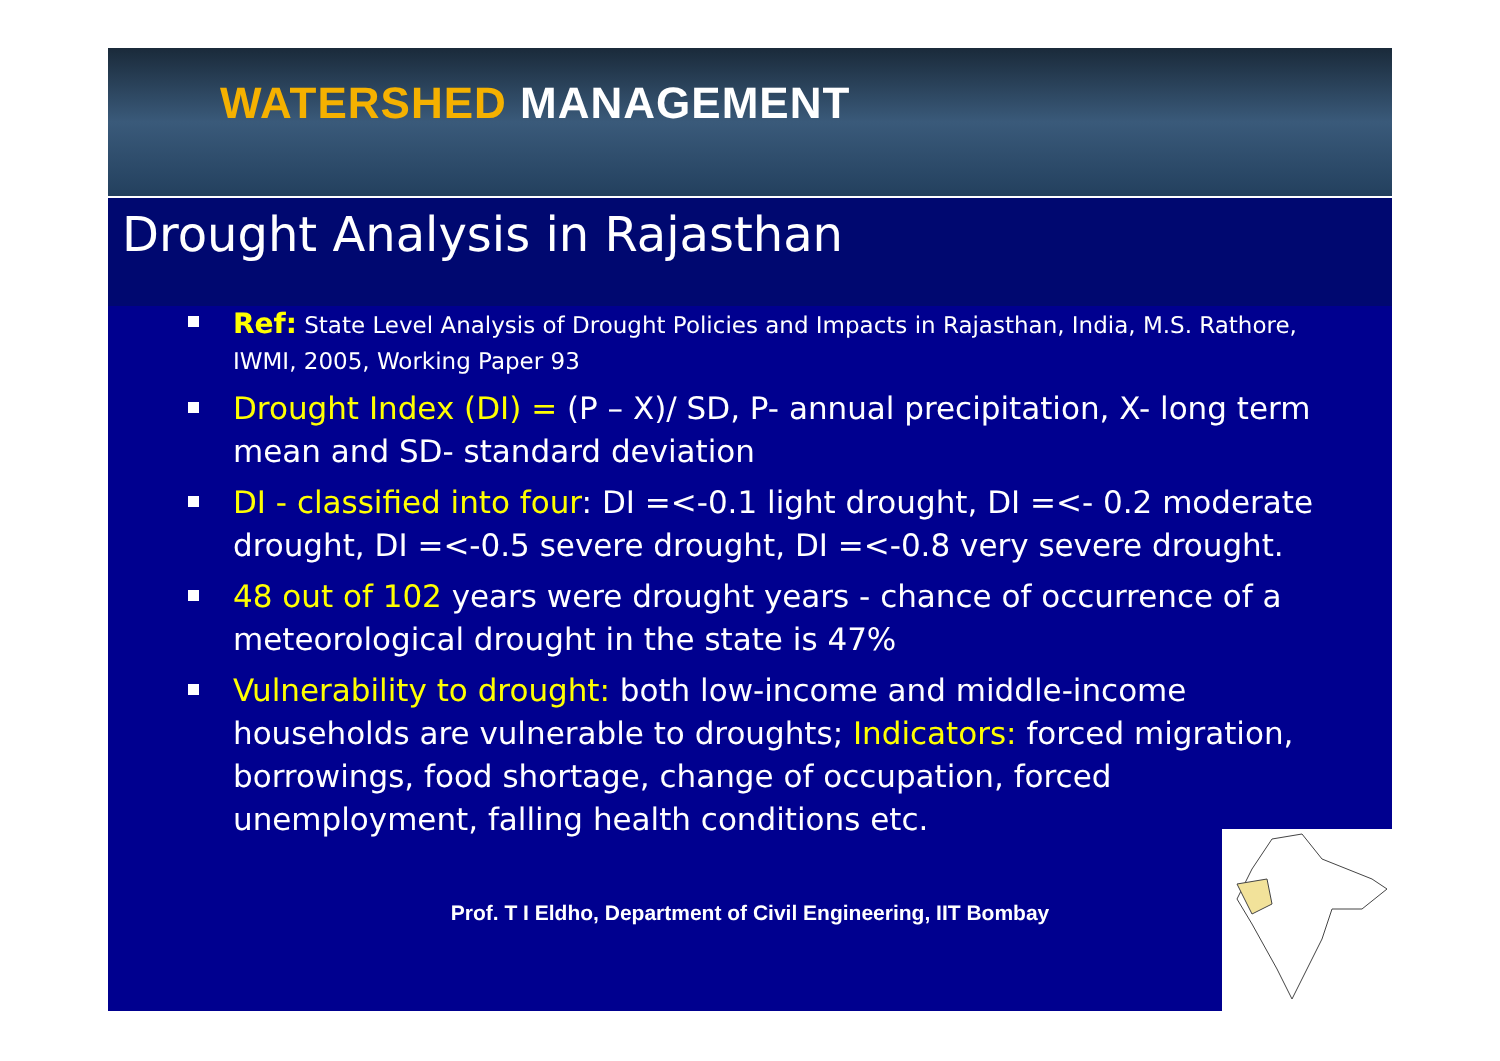WATERSHED MANAGEMENT
Drought Analysis in Rajasthan
Ref: State Level Analysis of Drought Policies and Impacts in Rajasthan, India, M.S. Rathore, IWMI, 2005, Working Paper 93
Drought Index (DI) = (P – X)/ SD, P- annual precipitation, X- long term mean and SD- standard deviation
DI - classified into four: DI =<-0.1 light drought, DI =<- 0.2 moderate drought, DI =<-0.5 severe drought, DI =<-0.8 very severe drought.
48 out of 102 years were drought years - chance of occurrence of a meteorological drought in the state is 47%
Vulnerability to drought: both low-income and middle-income households are vulnerable to droughts; Indicators: forced migration, borrowings, food shortage, change of occupation, forced unemployment, falling health conditions etc.
Prof. T I Eldho, Department of Civil Engineering, IIT Bombay